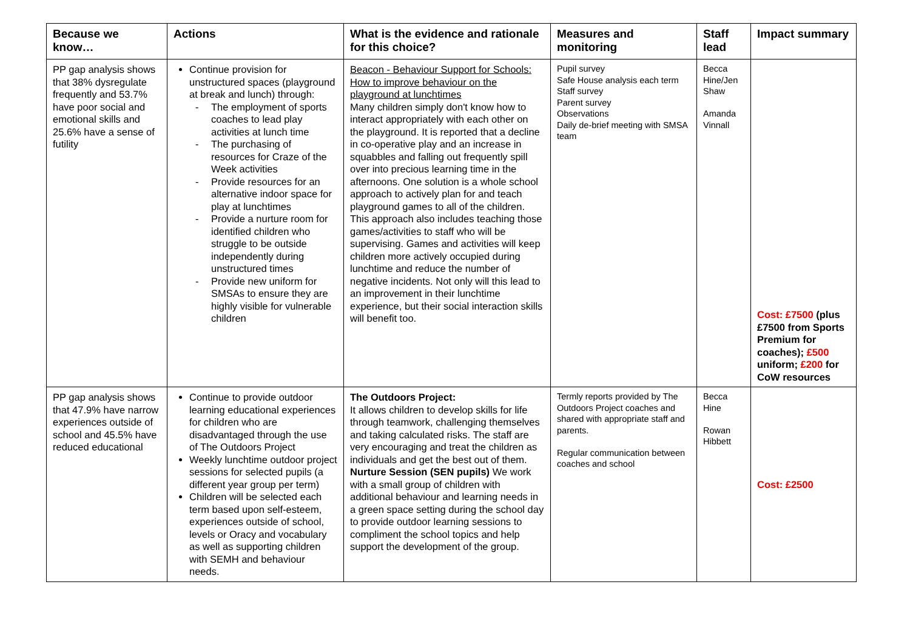| Because we know… | Actions | What is the evidence and rationale for this choice? | Measures and monitoring | Staff lead | Impact summary |
| --- | --- | --- | --- | --- | --- |
| PP gap analysis shows that 38% dysregulate frequently and 53.7% have poor social and emotional skills and 25.6% have a sense of futility | Continue provision for unstructured spaces (playground at break and lunch) through: - The employment of sports coaches to lead play activities at lunch time - The purchasing of resources for Craze of the Week activities - Provide resources for an alternative indoor space for play at lunchtimes - Provide a nurture room for identified children who struggle to be outside independently during unstructured times - Provide new uniform for SMSAs to ensure they are highly visible for vulnerable children | Beacon - Behaviour Support for Schools: How to improve behaviour on the playground at lunchtimes Many children simply don't know how to interact appropriately with each other on the playground. It is reported that a decline in co-operative play and an increase in squabbles and falling out frequently spill over into precious learning time in the afternoons. One solution is a whole school approach to actively plan for and teach playground games to all of the children. This approach also includes teaching those games/activities to staff who will be supervising. Games and activities will keep children more actively occupied during lunchtime and reduce the number of negative incidents. Not only will this lead to an improvement in their lunchtime experience, but their social interaction skills will benefit too. | Pupil survey Safe House analysis each term Staff survey Parent survey Observations Daily de-brief meeting with SMSA team | Becca Hine/Jen Shaw Amanda Vinnall | Cost: £7500 (plus £7500 from Sports Premium for coaches); £500 uniform; £200 for CoW resources |
| PP gap analysis shows that 47.9% have narrow experiences outside of school and 45.5% have reduced educational | Continue to provide outdoor learning educational experiences for children who are disadvantaged through the use of The Outdoors Project Weekly lunchtime outdoor project sessions for selected pupils (a different year group per term) Children will be selected each term based upon self-esteem, experiences outside of school, levels or Oracy and vocabulary as well as supporting children with SEMH and behaviour needs. | The Outdoors Project: It allows children to develop skills for life through teamwork, challenging themselves and taking calculated risks. The staff are very encouraging and treat the children as individuals and get the best out of them. Nurture Session (SEN pupils) We work with a small group of children with additional behaviour and learning needs in a green space setting during the school day to provide outdoor learning sessions to compliment the school topics and help support the development of the group. | Termly reports provided by The Outdoors Project coaches and shared with appropriate staff and parents. Regular communication between coaches and school | Becca Hine Rowan Hibbett | Cost: £2500 |